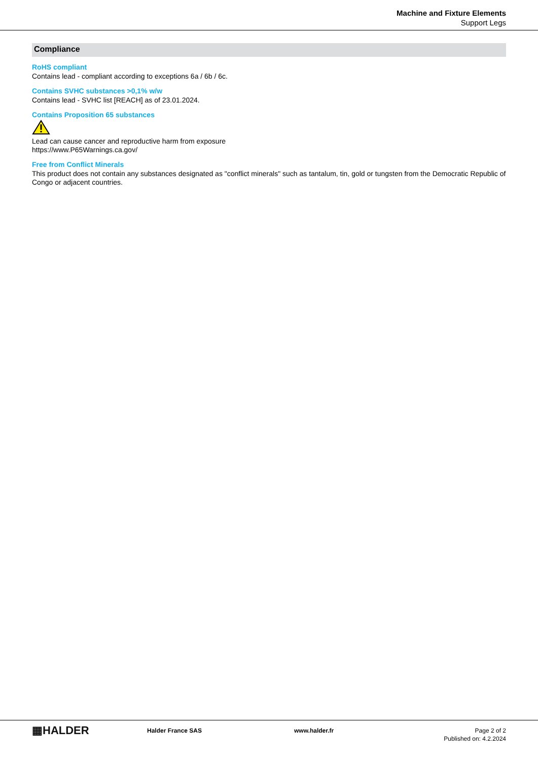Machine and Fixture Elements
Support Legs
Compliance
RoHS compliant
Contains lead - compliant according to exceptions 6a / 6b / 6c.
Contains SVHC substances >0,1% w/w
Contains lead - SVHC list [REACH] as of 23.01.2024.
Contains Proposition 65 substances
Lead can cause cancer and reproductive harm from exposure
https://www.P65Warnings.ca.gov/
Free from Conflict Minerals
This product does not contain any substances designated as "conflict minerals" such as tantalum, tin, gold or tungsten from the Democratic Republic of Congo or adjacent countries.
▦HALDER
Halder France SAS www.halder.fr Page 2 of 2
Published on: 4.2.2024